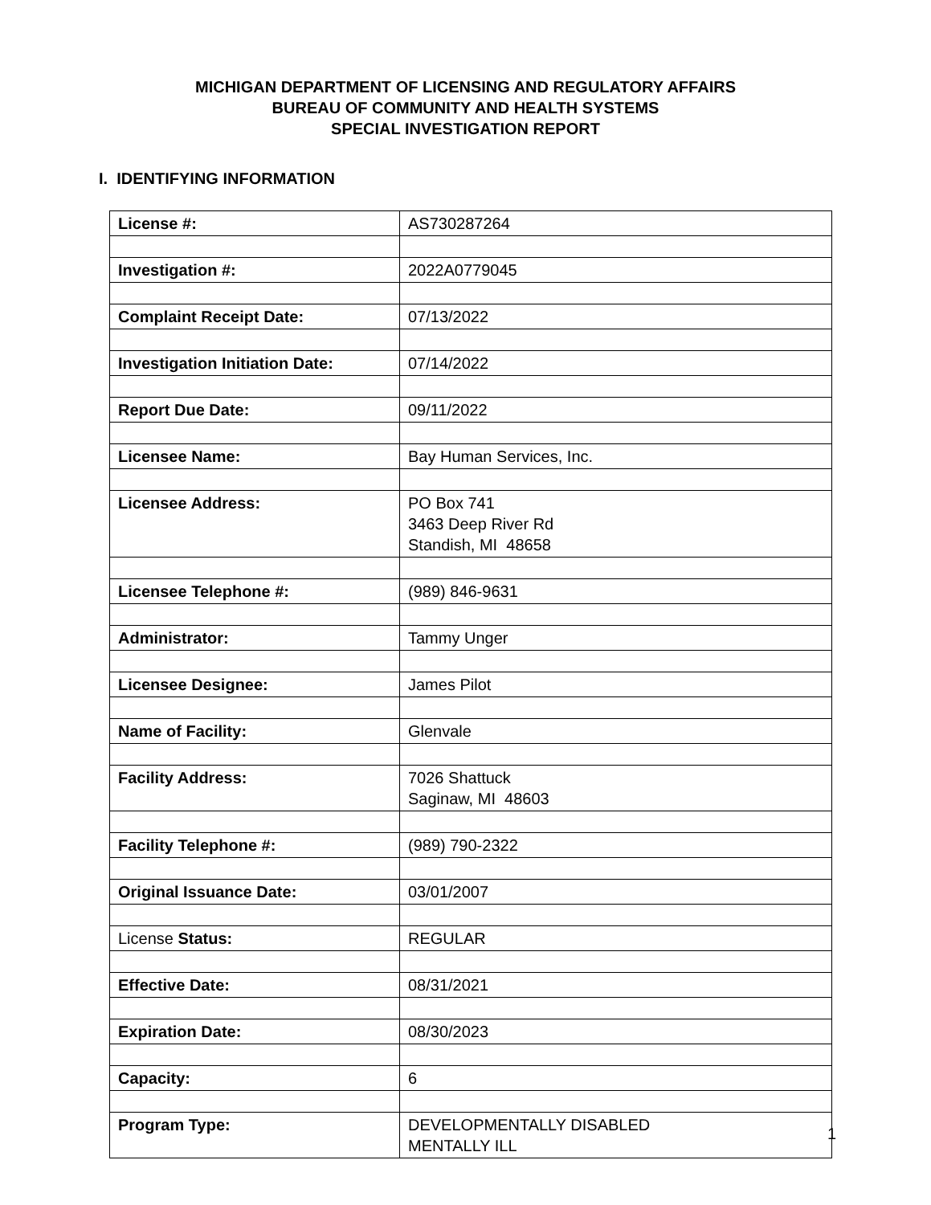MICHIGAN DEPARTMENT OF LICENSING AND REGULATORY AFFAIRS
BUREAU OF COMMUNITY AND HEALTH SYSTEMS
SPECIAL INVESTIGATION REPORT
I. IDENTIFYING INFORMATION
| License #: | AS730287264 |
| Investigation #: | 2022A0779045 |
| Complaint Receipt Date: | 07/13/2022 |
| Investigation Initiation Date: | 07/14/2022 |
| Report Due Date: | 09/11/2022 |
| Licensee Name: | Bay Human Services, Inc. |
| Licensee Address: | PO Box 741 3463 Deep River Rd Standish, MI 48658 |
| Licensee Telephone #: | (989) 846-9631 |
| Administrator: | Tammy Unger |
| Licensee Designee: | James Pilot |
| Name of Facility: | Glenvale |
| Facility Address: | 7026 Shattuck Saginaw, MI 48603 |
| Facility Telephone #: | (989) 790-2322 |
| Original Issuance Date: | 03/01/2007 |
| License Status: | REGULAR |
| Effective Date: | 08/31/2021 |
| Expiration Date: | 08/30/2023 |
| Capacity: | 6 |
| Program Type: | DEVELOPMENTALLY DISABLED MENTALLY ILL |
1